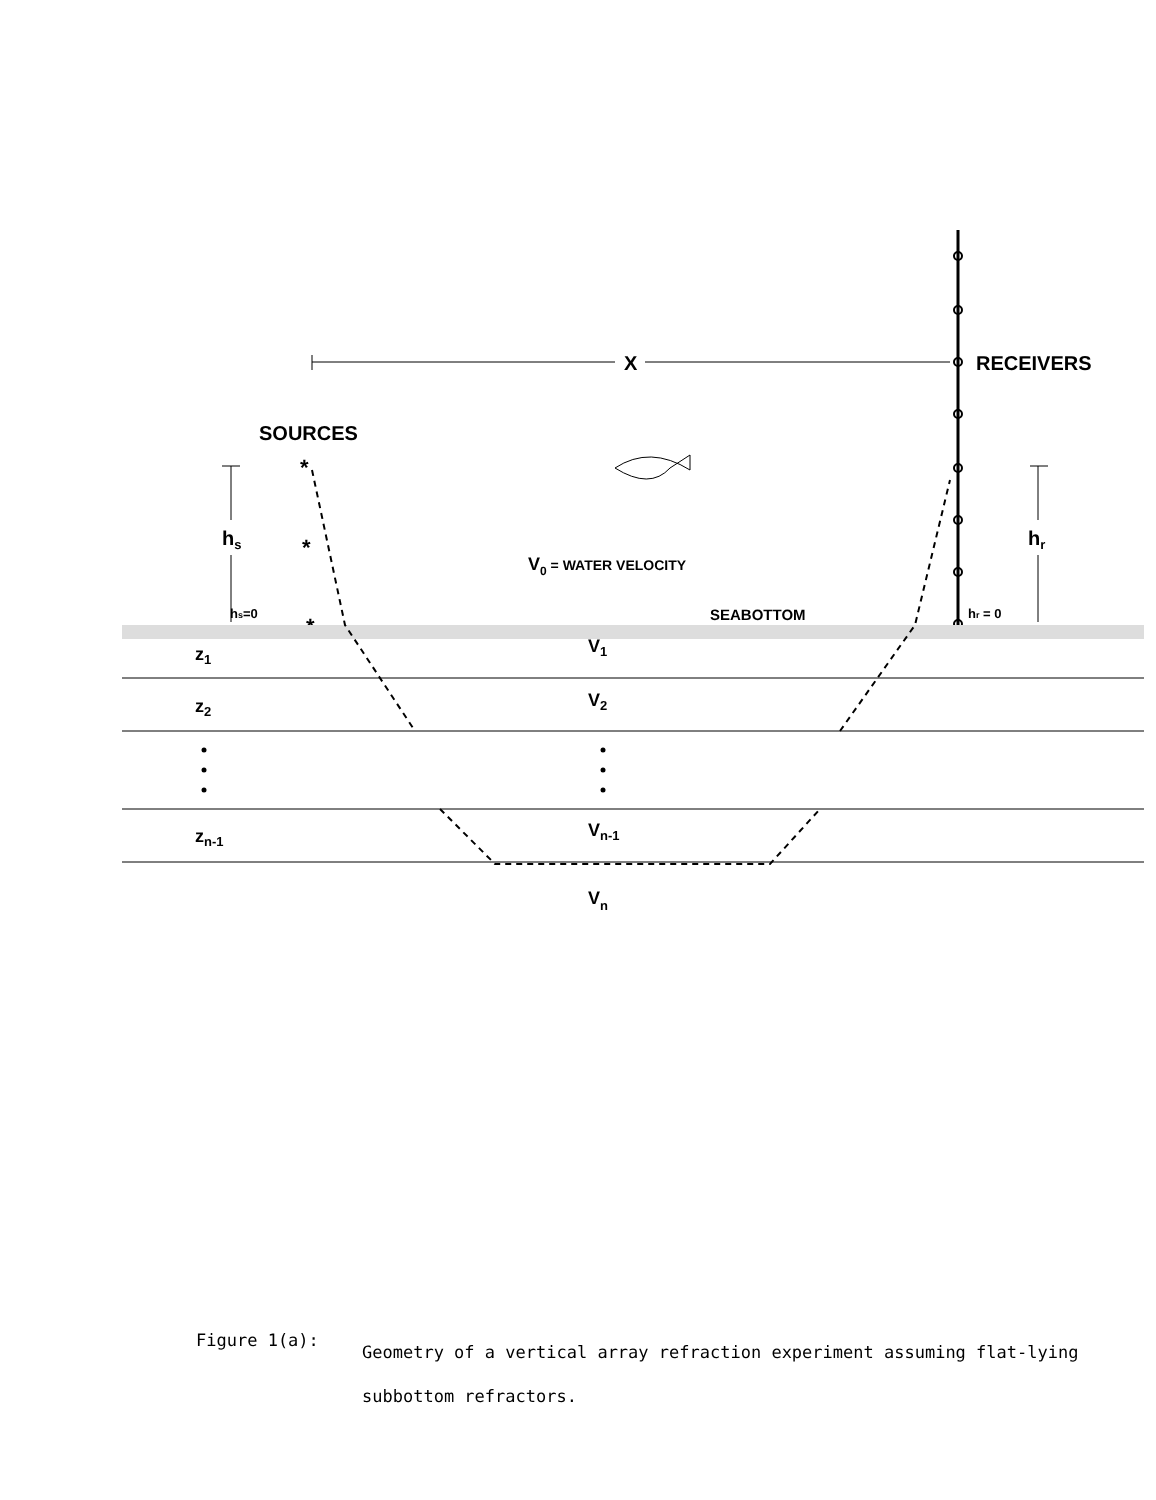X
RECEIVERS
SOURCES
*
*
*
hs
hr
hs=0
hr = 0
V0 = WATER VELOCITY
SEABOTTOM
z1
z2
zn-1
V1
V2
Vn-1
Vn
Figure 1(a):
Geometry of a vertical array refraction experiment assuming flat-lying subbottom refractors.